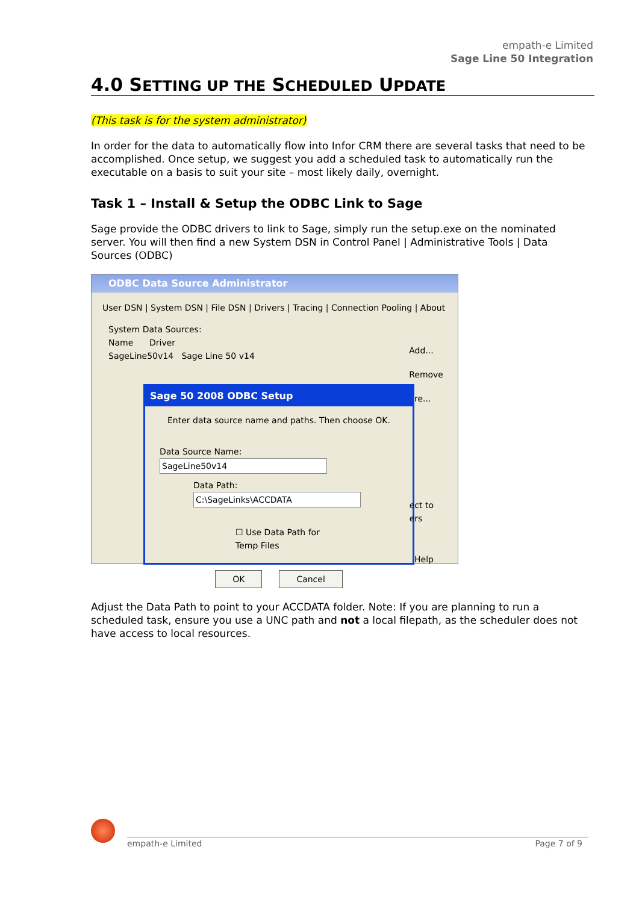empath-e Limited
Sage Line 50 Integration
4.0 SETTING UP THE SCHEDULED UPDATE
(This task is for the system administrator)
In order for the data to automatically flow into Infor CRM there are several tasks that need to be accomplished. Once setup, we suggest you add a scheduled task to automatically run the executable on a basis to suit your site – most likely daily, overnight.
Task 1 – Install & Setup the ODBC Link to Sage
Sage provide the ODBC drivers to link to Sage, simply run the setup.exe on the nominated server. You will then find a new System DSN in Control Panel | Administrative Tools | Data Sources (ODBC)
ODBC Data Source Administrator
User DSN | System DSN | File DSN | Drivers | Tracing | Connection Pooling | About
System Data Sources:
Name Driver
SageLine50v14 Sage Line 50 v14
Add...
Remove
ure...
Sage 50 2008 ODBC Setup
Enter data source name and paths. Then choose OK.
Data Source Name: SageLine50v14
Data Path: C:\SageLinks\ACCDATA
☐ Use Data Path for Temp Files
OK Cancel
ect to
ers
Help
Adjust the Data Path to point to your ACCDATA folder. Note: If you are planning to run a scheduled task, ensure you use a UNC path and not a local filepath, as the scheduler does not have access to local resources.
empath-e Limited Page 7 of 9